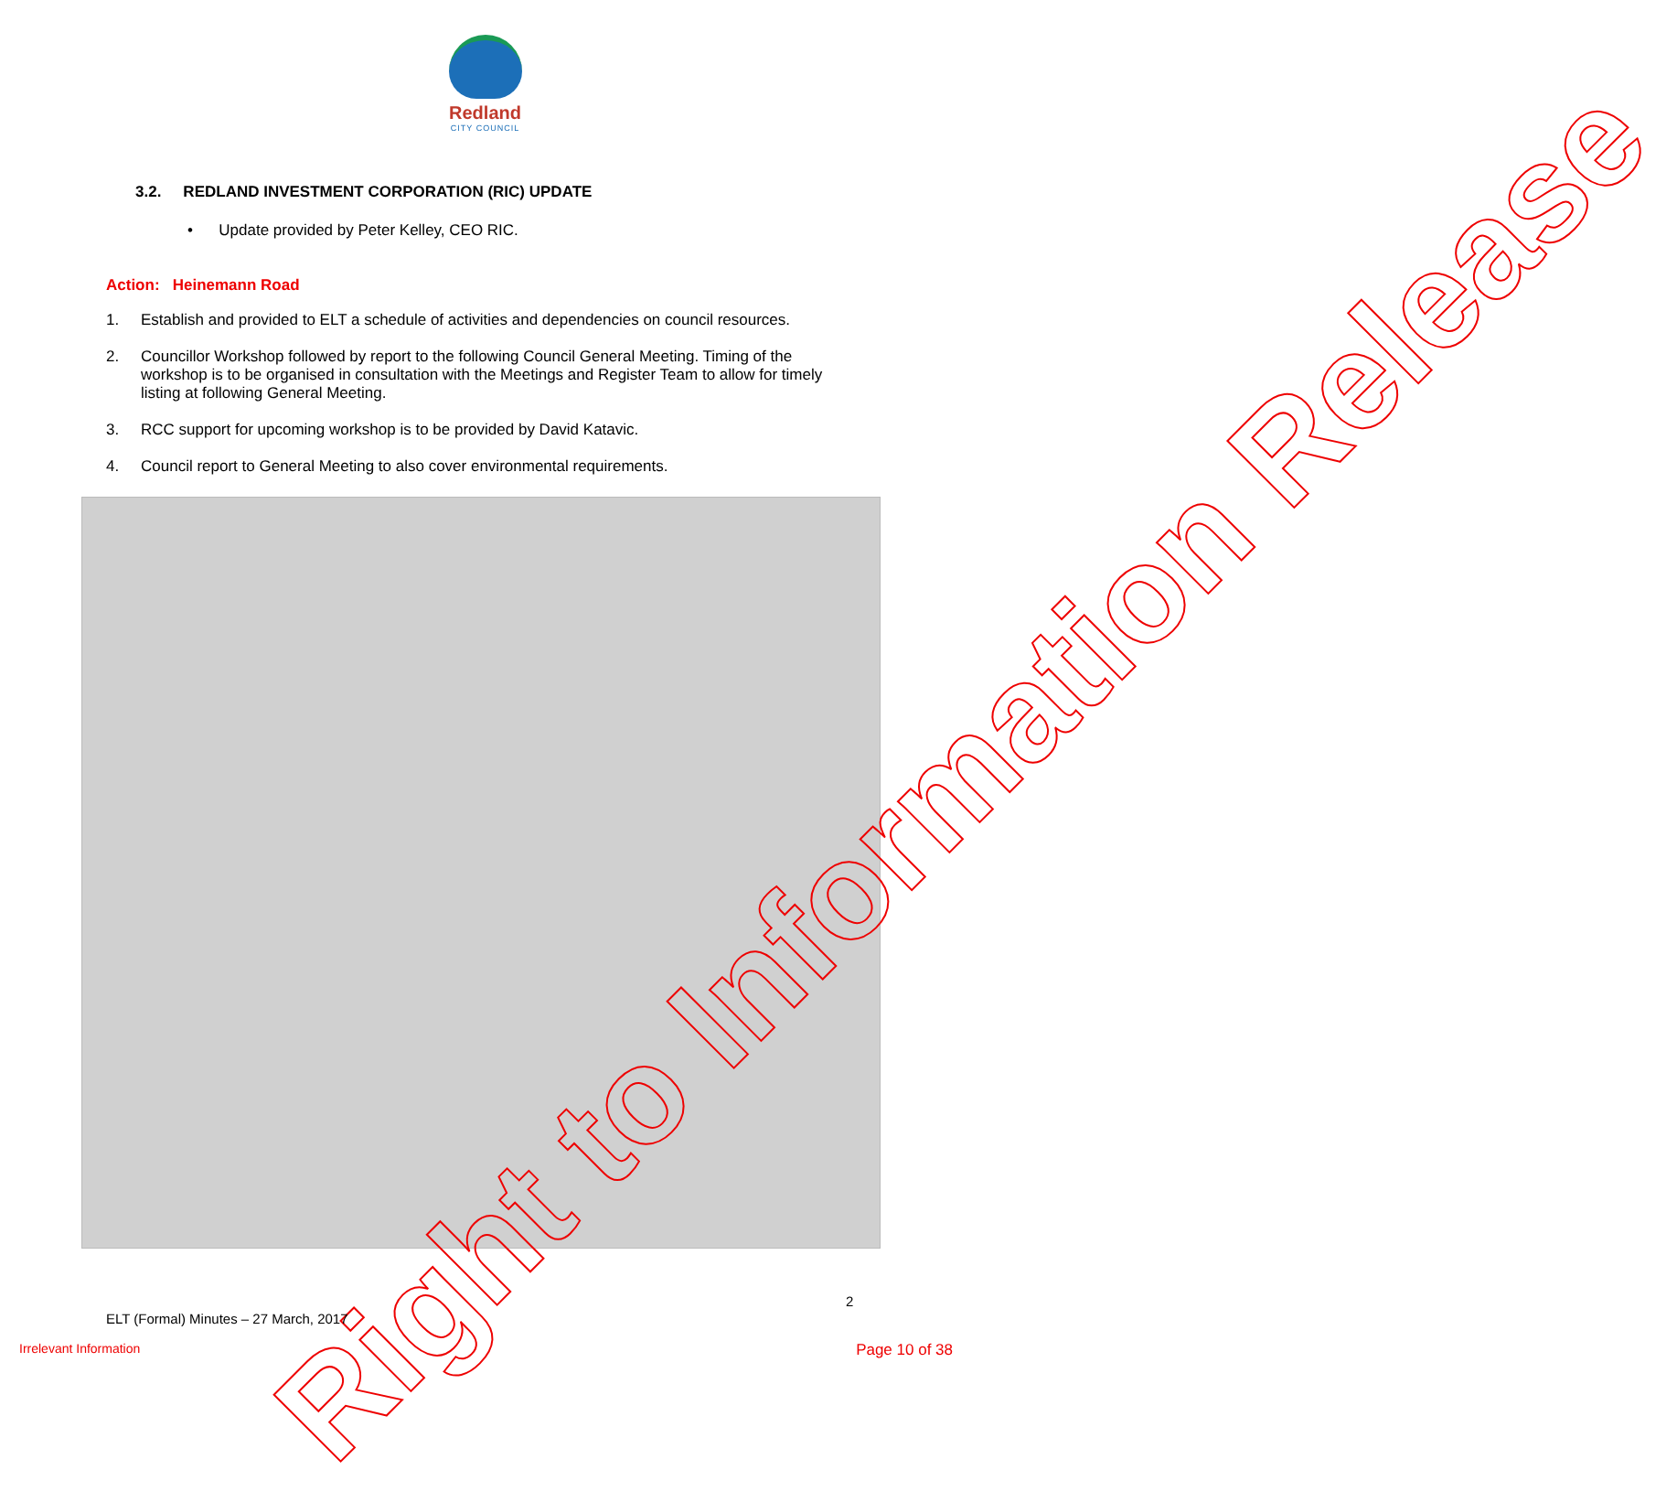Redland
CITY COUNCIL
3.2. REDLAND INVESTMENT CORPORATION (RIC) UPDATE
• Update provided by Peter Kelley, CEO RIC.
Action: Heinemann Road
1. Establish and provided to ELT a schedule of activities and dependencies on council resources.
2. Councillor Workshop followed by report to the following Council General Meeting. Timing of the workshop is to be organised in consultation with the Meetings and Register Team to allow for timely listing at following General Meeting.
3. RCC support for upcoming workshop is to be provided by David Katavic.
4. Council report to General Meeting to also cover environmental requirements.
Right to Information Release
2
ELT (Formal) Minutes – 27 March, 2017
Irrelevant Information Page 10 of 38